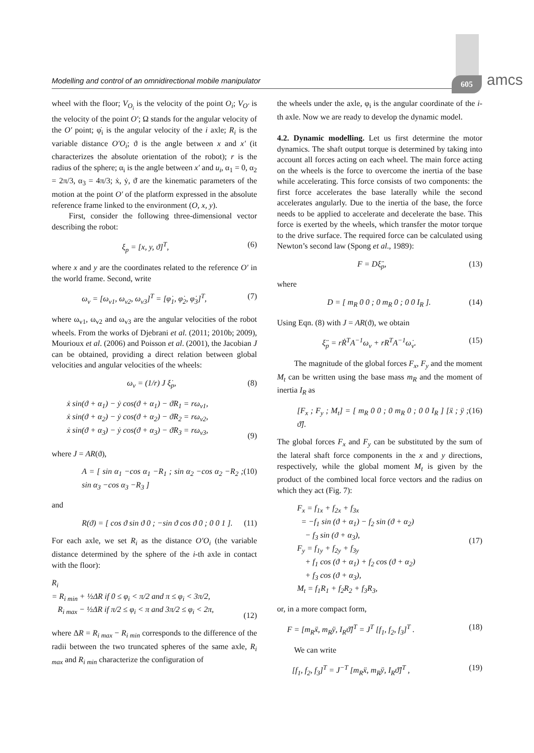Modelling and control of an omnidirectional mobile manipulator 605 amcs
wheel with the floor; V<sub>O<sub>i</sub></sub> is the velocity of the point O<sub>i</sub>; V<sub>O′</sub> is the velocity of the point O′; Ω stands for the angular velocity of the O′ point; φ̇<sub>i</sub> is the angular velocity of the i axle; R<sub>i</sub> is the variable distance O′O<sub>i</sub>; ϑ is the angle between x and x′ (it characterizes the absolute orientation of the robot); r is the radius of the sphere; α<sub>i</sub> is the angle between x′ and u<sub>i</sub>, α<sub>1</sub> = 0, α<sub>2</sub> = 2π/3, α<sub>3</sub> = 4π/3; ẋ, ẏ, ϑ̇ are the kinematic parameters of the motion at the point O′ of the platform expressed in the absolute reference frame linked to the environment (O, x, y).
First, consider the following three-dimensional vector describing the robot:
ξ<sub>p</sub> = [x, y, ϑ]<sup>T</sup>, (6)
where x and y are the coordinates related to the reference O′ in the world frame. Second, write
ω<sub>v</sub> = [ω<sub>v1</sub>, ω<sub>v2</sub>, ω<sub>v3</sub>]<sup>T</sup> = [φ̇<sub>1</sub>, φ̇<sub>2</sub>, φ̇<sub>3</sub>]<sup>T</sup>, (7)
where ω<sub>v1</sub>, ω<sub>v2</sub> and ω<sub>v3</sub> are the angular velocities of the robot wheels. From the works of Djebrani et al. (2011; 2010b; 2009), Mourioux et al. (2006) and Poisson et al. (2001), the Jacobian J can be obtained, providing a direct relation between global velocities and angular velocities of the wheels:
ω<sub>v</sub> = (1/r) J ξ̇<sub>p</sub>, (8)
ẋ sin(ϑ + α<sub>1</sub>) − ẏ cos(ϑ + α<sub>1</sub>) − ϑ̇R<sub>1</sub> = rω<sub>v1</sub>,
ẋ sin(ϑ + α<sub>2</sub>) − ẏ cos(ϑ + α<sub>2</sub>) − ϑ̇R<sub>2</sub> = rω<sub>v2</sub>,
ẋ sin(ϑ + α<sub>3</sub>) − ẏ cos(ϑ + α<sub>3</sub>) − ϑ̇R<sub>3</sub> = rω<sub>v3</sub>,
(9)
where J = AR(ϑ),
A = [ sin α<sub>1</sub> −cos α<sub>1</sub> −R<sub>1</sub> ; sin α<sub>2</sub> −cos α<sub>2</sub> −R<sub>2</sub> ; sin α<sub>3</sub> −cos α<sub>3</sub> −R<sub>3</sub> ] (10)
and
R(ϑ) = [ cos ϑ sin ϑ 0 ; −sin ϑ cos ϑ 0 ; 0 0 1 ]. (11)
For each axle, we set R<sub>i</sub> as the distance O′O<sub>i</sub> (the variable distance determined by the sphere of the i-th axle in contact with the floor):
R<sub>i</sub>
= R<sub>i min</sub> + ½ΔR if 0 ≤ φ<sub>i</sub> < π/2 and π ≤ φ<sub>i</sub> < 3π/2,
R<sub>i max</sub> − ½ΔR if π/2 ≤ φ<sub>i</sub> < π and 3π/2 ≤ φ<sub>i</sub> < 2π,
(12)
where ΔR = R<sub>i max</sub> − R<sub>i min</sub> corresponds to the difference of the radii between the two truncated spheres of the same axle, R<sub>i max</sub> and R<sub>i min</sub> characterize the configuration of
the wheels under the axle, φ<sub>i</sub> is the angular coordinate of the i-th axle. Now we are ready to develop the dynamic model.
4.2. Dynamic modelling. Let us first determine the motor dynamics. The shaft output torque is determined by taking into account all forces acting on each wheel. The main force acting on the wheels is the force to overcome the inertia of the base while accelerating. This force consists of two components: the first force accelerates the base laterally while the second accelerates angularly. Due to the inertia of the base, the force needs to be applied to accelerate and decelerate the base. This force is exerted by the wheels, which transfer the motor torque to the drive surface. The required force can be calculated using Newton’s second law (Spong et al., 1989):
F = Dξ̈<sub>p</sub>, (13)
where
D = [ m<sub>R</sub> 0 0 ; 0 m<sub>R</sub> 0 ; 0 0 I<sub>R</sub> ]. (14)
Using Eqn. (8) with J = AR(ϑ), we obtain
ξ̈<sub>p</sub> = rṘ<sup>T</sup>A<sup>−1</sup>ω<sub>v</sub> + rR<sup>T</sup>A<sup>−1</sup>ω̇<sub>v</sub>. (15)
The magnitude of the global forces F<sub>x</sub>, F<sub>y</sub> and the moment M<sub>t</sub> can be written using the base mass m<sub>R</sub> and the moment of inertia I<sub>R</sub> as
[F<sub>x</sub> ; F<sub>y</sub> ; M<sub>t</sub>] = [ m<sub>R</sub> 0 0 ; 0 m<sub>R</sub> 0 ; 0 0 I<sub>R</sub> ] [ẍ ; ÿ ; ϑ̈]. (16)
The global forces F<sub>x</sub> and F<sub>y</sub> can be substituted by the sum of the lateral shaft force components in the x and y directions, respectively, while the global moment M<sub>t</sub> is given by the product of the combined local force vectors and the radius on which they act (Fig. 7):
F<sub>x</sub> = f<sub>1x</sub> + f<sub>2x</sub> + f<sub>3x</sub>
= −f<sub>1</sub> sin (ϑ + α<sub>1</sub>) − f<sub>2</sub> sin (ϑ + α<sub>2</sub>)
− f<sub>3</sub> sin (ϑ + α<sub>3</sub>),
F<sub>y</sub> = f<sub>1y</sub> + f<sub>2y</sub> + f<sub>3y</sub>
+ f<sub>1</sub> cos (ϑ + α<sub>1</sub>) + f<sub>2</sub> cos (ϑ + α<sub>2</sub>)
+ f<sub>3</sub> cos (ϑ + α<sub>3</sub>),
M<sub>t</sub> = f<sub>1</sub>R<sub>1</sub> + f<sub>2</sub>R<sub>2</sub> + f<sub>3</sub>R<sub>3</sub>,
(17)
or, in a more compact form,
F = [m<sub>R</sub>ẍ, m<sub>R</sub>ÿ, I<sub>R</sub>ϑ̈]<sup>T</sup> = J<sup>T</sup> [f<sub>1</sub>, f<sub>2</sub>, f<sub>3</sub>]<sup>T</sup> . (18)
We can write
[f<sub>1</sub>, f<sub>2</sub>, f<sub>3</sub>]<sup>T</sup> = J<sup>−T</sup> [m<sub>R</sub>ẍ, m<sub>R</sub>ÿ, I<sub>R</sub>ϑ̈]<sup>T</sup> , (19)